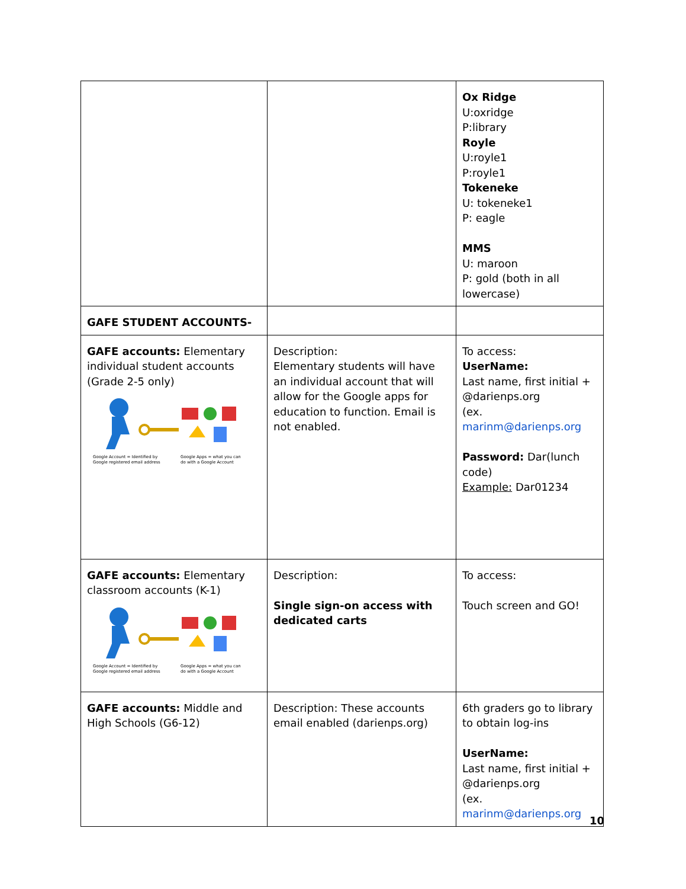| | | Ox Ridge U:oxridge P:library Royle U:royle1 P:royle1 Tokeneke U: tokeneke1 P: eagle MMS U: maroon P: gold (both in all lowercase) |
| GAFE STUDENT ACCOUNTS- | | |
| GAFE accounts: Elementary individual student accounts (Grade 2-5 only) Google Account = Identified by Google registered email address Google Apps = what you can do with a Google Account | Description: Elementary students will have an individual account that will allow for the Google apps for education to function. Email is not enabled. | To access: UserName: Last name, first initial + @darienps.org (ex. marinm@darienps.org Password: Dar(lunch code) Example: Dar01234 |
| GAFE accounts: Elementary classroom accounts (K-1) Google Account = Identified by Google registered email address Google Apps = what you can do with a Google Account | Description: Single sign-on access with dedicated carts | To access: Touch screen and GO! |
| GAFE accounts: Middle and High Schools (G6-12) | Description: These accounts email enabled (darienps.org) | 6th graders go to library to obtain log-ins UserName: Last name, first initial + @darienps.org (ex. marinm@darienps.org |
10